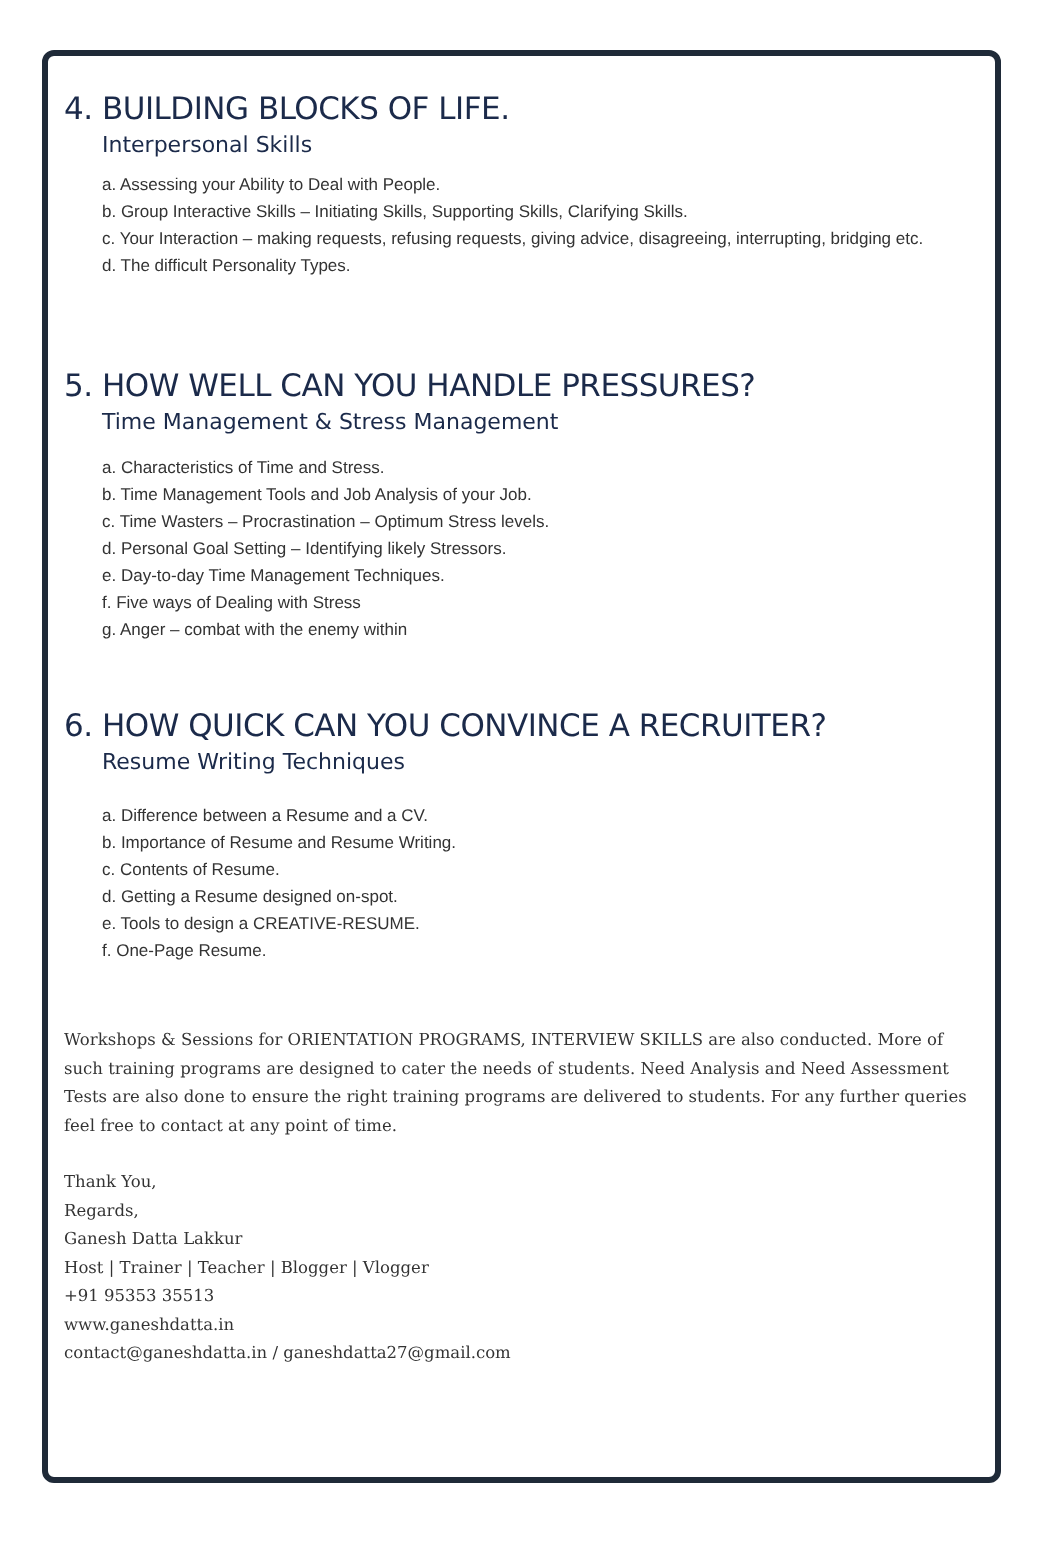4. BUILDING BLOCKS OF LIFE.
Interpersonal Skills
a. Assessing your Ability to Deal with People.
b. Group Interactive Skills – Initiating Skills, Supporting Skills, Clarifying Skills.
c. Your Interaction – making requests, refusing requests, giving advice, disagreeing, interrupting, bridging etc.
d. The difficult Personality Types.
5. HOW WELL CAN YOU HANDLE PRESSURES?
Time Management & Stress Management
a. Characteristics of Time and Stress.
b. Time Management Tools and Job Analysis of your Job.
c. Time Wasters – Procrastination – Optimum Stress levels.
d. Personal Goal Setting – Identifying likely Stressors.
e. Day-to-day Time Management Techniques.
f. Five ways of Dealing with Stress
g. Anger – combat with the enemy within
6. HOW QUICK CAN YOU CONVINCE A RECRUITER?
Resume Writing Techniques
a. Difference between a Resume and a CV.
b. Importance of Resume and Resume Writing.
c. Contents of Resume.
d. Getting a Resume designed on-spot.
e. Tools to design a CREATIVE-RESUME.
f. One-Page Resume.
Workshops & Sessions for ORIENTATION PROGRAMS, INTERVIEW SKILLS are also conducted. More of such training programs are designed to cater the needs of students. Need Analysis and Need Assessment Tests are also done to ensure the right training programs are delivered to students. For any further queries feel free to contact at any point of time.
Thank You,
Regards,
Ganesh Datta Lakkur
Host | Trainer | Teacher | Blogger | Vlogger
+91 95353 35513
www.ganeshdatta.in
contact@ganeshdatta.in / ganeshdatta27@gmail.com